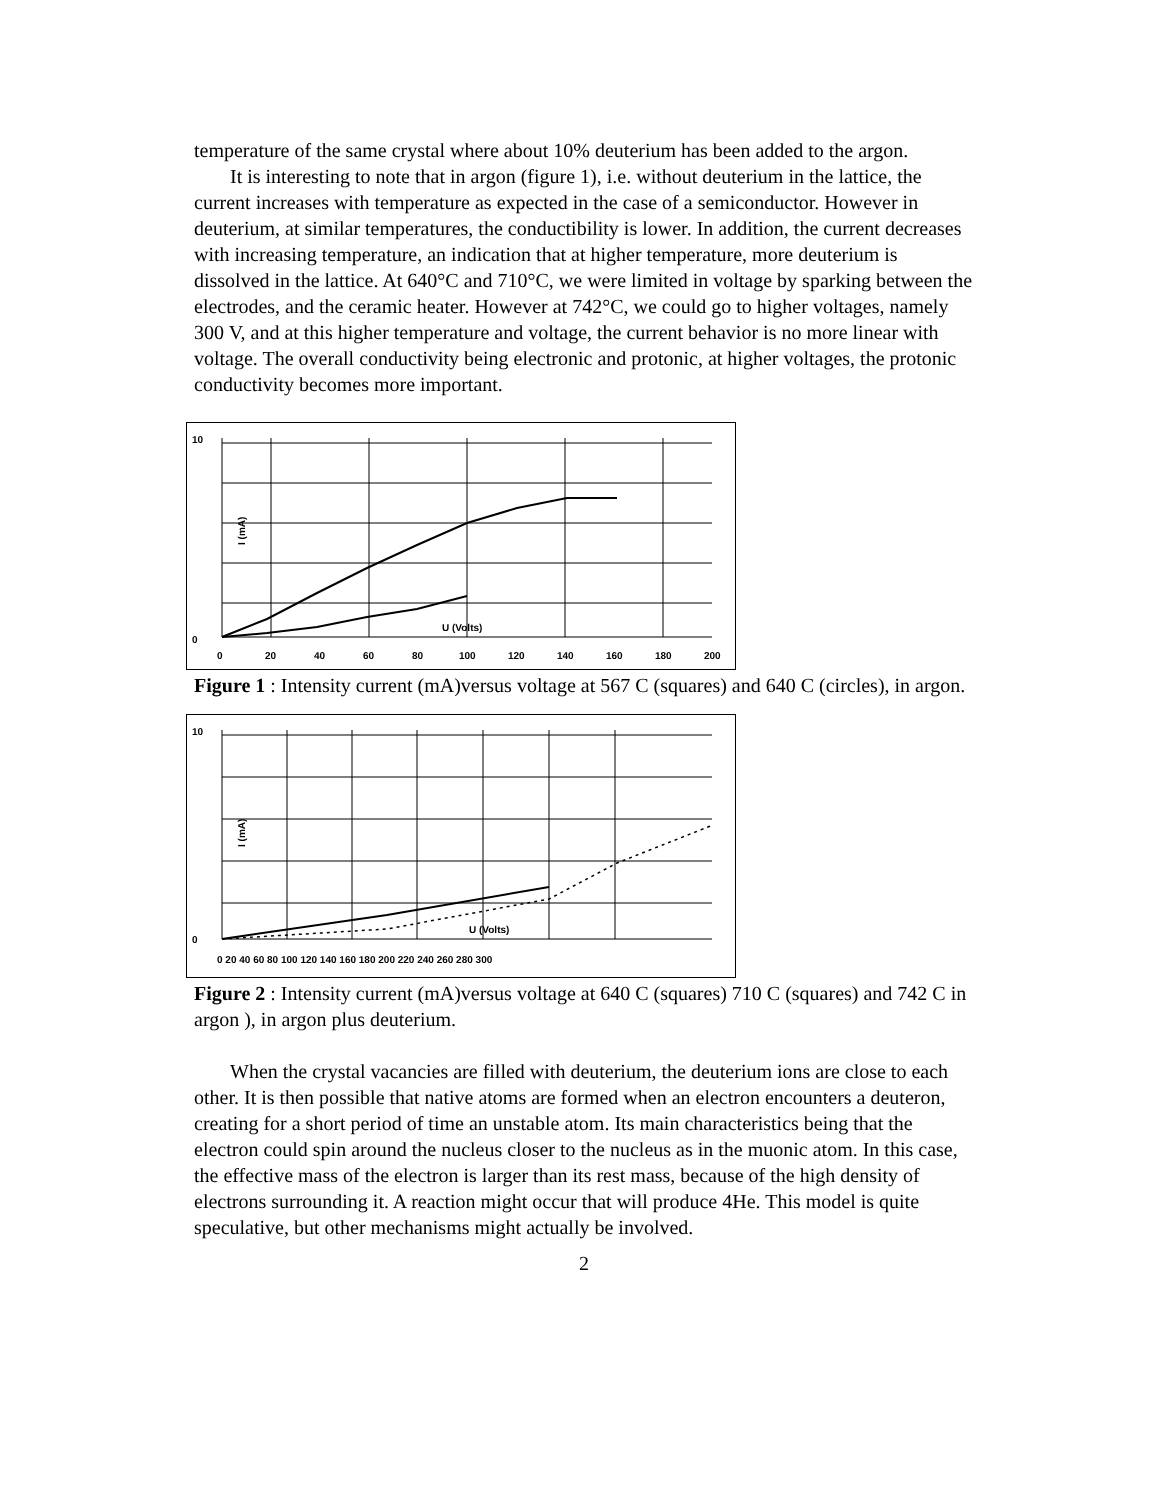temperature of the same crystal where about 10% deuterium has been added to the argon.
It is interesting to note that in argon (figure 1), i.e. without deuterium in the lattice, the current increases with temperature as expected in the case of a semiconductor. However in deuterium, at similar temperatures, the conductibility is lower. In addition, the current decreases with increasing temperature, an indication that at higher temperature, more deuterium is dissolved in the lattice. At 640°C and 710°C, we were limited in voltage by sparking between the electrodes, and the ceramic heater. However at 742°C, we could go to higher voltages, namely 300 V, and at this higher temperature and voltage, the current behavior is no more linear with voltage. The overall conductivity being electronic and protonic, at higher voltages, the protonic conductivity becomes more important.
0
10
U (Volts)
0
20
40
60
80
100
120
140
160
180
200
I (mA)
Figure 1 : Intensity current (mA)versus voltage at 567 C (squares) and 640 C (circles), in argon.
0
10
U (Volts)
0 20 40 60 80 100 120 140 160 180 200 220 240 260 280 300
I (mA)
Figure 2 : Intensity current (mA)versus voltage at 640 C (squares) 710 C (squares) and 742 C in argon ), in argon plus deuterium.
When the crystal vacancies are filled with deuterium, the deuterium ions are close to each other. It is then possible that native atoms are formed when an electron encounters a deuteron, creating for a short period of time an unstable atom. Its main characteristics being that the electron could spin around the nucleus closer to the nucleus as in the muonic atom. In this case, the effective mass of the electron is larger than its rest mass, because of the high density of electrons surrounding it. A reaction might occur that will produce 4He. This model is quite speculative, but other mechanisms might actually be involved.
2